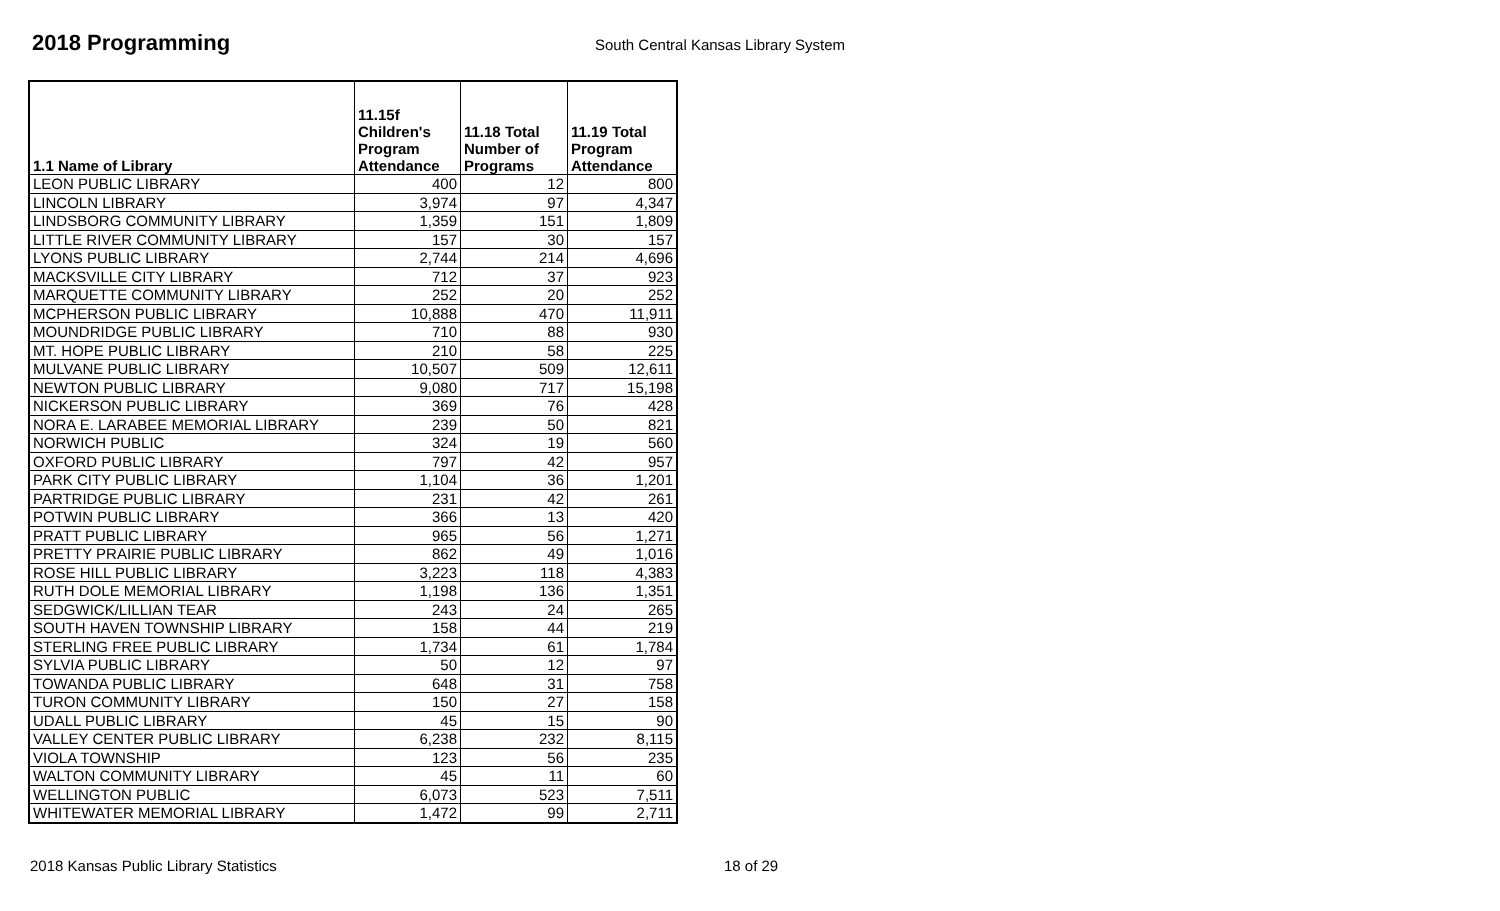2018 Programming
South Central Kansas Library System
| 1.1 Name of Library | 11.15f Children's Program Attendance | 11.18 Total Number of Programs | 11.19 Total Program Attendance |
| --- | --- | --- | --- |
| LEON PUBLIC LIBRARY | 400 | 12 | 800 |
| LINCOLN LIBRARY | 3,974 | 97 | 4,347 |
| LINDSBORG COMMUNITY LIBRARY | 1,359 | 151 | 1,809 |
| LITTLE RIVER COMMUNITY LIBRARY | 157 | 30 | 157 |
| LYONS PUBLIC LIBRARY | 2,744 | 214 | 4,696 |
| MACKSVILLE CITY LIBRARY | 712 | 37 | 923 |
| MARQUETTE COMMUNITY LIBRARY | 252 | 20 | 252 |
| MCPHERSON PUBLIC LIBRARY | 10,888 | 470 | 11,911 |
| MOUNDRIDGE PUBLIC LIBRARY | 710 | 88 | 930 |
| MT. HOPE PUBLIC LIBRARY | 210 | 58 | 225 |
| MULVANE PUBLIC LIBRARY | 10,507 | 509 | 12,611 |
| NEWTON PUBLIC LIBRARY | 9,080 | 717 | 15,198 |
| NICKERSON PUBLIC LIBRARY | 369 | 76 | 428 |
| NORA E. LARABEE MEMORIAL LIBRARY | 239 | 50 | 821 |
| NORWICH PUBLIC | 324 | 19 | 560 |
| OXFORD PUBLIC LIBRARY | 797 | 42 | 957 |
| PARK CITY PUBLIC LIBRARY | 1,104 | 36 | 1,201 |
| PARTRIDGE PUBLIC LIBRARY | 231 | 42 | 261 |
| POTWIN PUBLIC LIBRARY | 366 | 13 | 420 |
| PRATT PUBLIC LIBRARY | 965 | 56 | 1,271 |
| PRETTY PRAIRIE PUBLIC LIBRARY | 862 | 49 | 1,016 |
| ROSE HILL PUBLIC LIBRARY | 3,223 | 118 | 4,383 |
| RUTH DOLE MEMORIAL LIBRARY | 1,198 | 136 | 1,351 |
| SEDGWICK/LILLIAN TEAR | 243 | 24 | 265 |
| SOUTH HAVEN TOWNSHIP LIBRARY | 158 | 44 | 219 |
| STERLING FREE PUBLIC LIBRARY | 1,734 | 61 | 1,784 |
| SYLVIA PUBLIC LIBRARY | 50 | 12 | 97 |
| TOWANDA PUBLIC LIBRARY | 648 | 31 | 758 |
| TURON COMMUNITY LIBRARY | 150 | 27 | 158 |
| UDALL PUBLIC LIBRARY | 45 | 15 | 90 |
| VALLEY CENTER PUBLIC LIBRARY | 6,238 | 232 | 8,115 |
| VIOLA TOWNSHIP | 123 | 56 | 235 |
| WALTON COMMUNITY LIBRARY | 45 | 11 | 60 |
| WELLINGTON PUBLIC | 6,073 | 523 | 7,511 |
| WHITEWATER MEMORIAL LIBRARY | 1,472 | 99 | 2,711 |
2018 Kansas Public Library Statistics
18 of 29